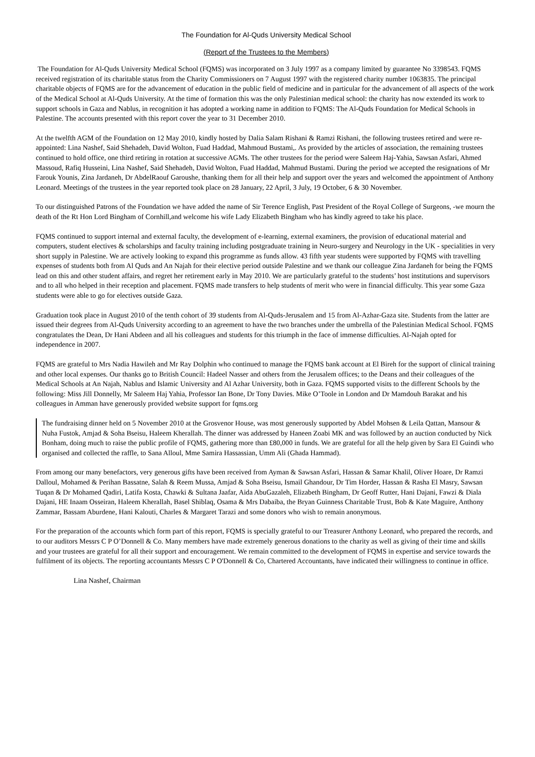The Foundation for Al-Quds University Medical School
(Report of the Trustees to the Members)
The Foundation for Al-Quds University Medical School (FQMS) was incorporated on 3 July 1997 as a company limited by guarantee No 3398543. FQMS received registration of its charitable status from the Charity Commissioners on 7 August 1997 with the registered charity number 1063835. The principal charitable objects of FQMS are for the advancement of education in the public field of medicine and in particular for the advancement of all aspects of the work of the Medical School at Al-Quds University. At the time of formation this was the only Palestinian medical school: the charity has now extended its work to support schools in Gaza and Nablus, in recognition it has adopted a working name in addition to FQMS: The Al-Quds Foundation for Medical Schools in Palestine. The accounts presented with this report cover the year to 31 December 2010.
At the twelfth AGM of the Foundation on 12 May 2010, kindly hosted by Dalia Salam Rishani & Ramzi Rishani, the following trustees retired and were re-appointed: Lina Nashef, Said Shehadeh, David Wolton, Fuad Haddad, Mahmoud Bustami,. As provided by the articles of association, the remaining trustees continued to hold office, one third retiring in rotation at successive AGMs. The other trustees for the period were Saleem Haj-Yahia, Sawsan Asfari, Ahmed Massoud, Rafiq Husseini, Lina Nashef, Said Shehadeh, David Wolton, Fuad Haddad, Mahmud Bustami. During the period we accepted the resignations of Mr Farouk Younis, Zina Jardaneh, Dr AbdelRaouf Garoushe, thanking them for all their help and support over the years and welcomed the appointment of Anthony Leonard. Meetings of the trustees in the year reported took place on 28 January, 22 April, 3 July, 19 October, 6 & 30 November.
To our distinguished Patrons of the Foundation we have added the name of Sir Terence English, Past President of the Royal College of Surgeons, -we mourn the death of the Rt Hon Lord Bingham of Cornhill,and welcome his wife Lady Elizabeth Bingham who has kindly agreed to take his place.
FQMS continued to support internal and external faculty, the development of e-learning, external examiners, the provision of educational material and computers, student electives & scholarships and faculty training including postgraduate training in Neuro-surgery and Neurology in the UK - specialities in very short supply in Palestine. We are actively looking to expand this programme as funds allow. 43 fifth year students were supported by FQMS with travelling expenses of students both from Al Quds and An Najah for their elective period outside Palestine and we thank our colleague Zina Jardaneh for being the FQMS lead on this and other student affairs, and regret her retirement early in May 2010. We are particularly grateful to the students’ host institutions and supervisors and to all who helped in their reception and placement. FQMS made transfers to help students of merit who were in financial difficulty. This year some Gaza students were able to go for electives outside Gaza.
Graduation took place in August 2010 of the tenth cohort of 39 students from Al-Quds-Jerusalem and 15 from Al-Azhar-Gaza site. Students from the latter are issued their degrees from Al-Quds University according to an agreement to have the two branches under the umbrella of the Palestinian Medical School. FQMS congratulates the Dean, Dr Hani Abdeen and all his colleagues and students for this triumph in the face of immense difficulties. Al-Najah opted for independence in 2007.
FQMS are grateful to Mrs Nadia Hawileh and Mr Ray Dolphin who continued to manage the FQMS bank account at El Bireh for the support of clinical training and other local expenses. Our thanks go to British Council: Hadeel Nasser and others from the Jerusalem offices; to the Deans and their colleagues of the Medical Schools at An Najah, Nablus and Islamic University and Al Azhar University, both in Gaza. FQMS supported visits to the different Schools by the following: Miss Jill Donnelly, Mr Saleem Haj Yahia, Professor Ian Bone, Dr Tony Davies. Mike O’Toole in London and Dr Mamdouh Barakat and his colleagues in Amman have generously provided website support for fqms.org
The fundraising dinner held on 5 November 2010 at the Grosvenor House, was most generously supported by Abdel Mohsen & Leila Qattan, Mansour & Nuha Fustok, Amjad & Soha Bseisu, Haleem Kherallah. The dinner was addressed by Haneen Zoabi MK and was followed by an auction conducted by Nick Bonham, doing much to raise the public profile of FQMS, gathering more than £80,000 in funds. We are grateful for all the help given by Sara El Guindi who organised and collected the raffle, to Sana Alloul, Mme Samira Hassassian, Umm Ali (Ghada Hammad).
From among our many benefactors, very generous gifts have been received from Ayman & Sawsan Asfari, Hassan & Samar Khalil, Oliver Hoare, Dr Ramzi Dalloul, Mohamed & Perihan Bassatne, Salah & Reem Mussa, Amjad & Soha Bseisu, Ismail Ghandour, Dr Tim Horder, Hassan & Rasha El Masry, Sawsan Tuqan & Dr Mohamed Qadiri, Latifa Kosta, Chawki & Sultana Jaafar, Aida AbuGazaleh, Elizabeth Bingham, Dr Geoff Rutter, Hani Dajani, Fawzi & Diala Dajani, HE Inaam Osseiran, Haleem Kherallah, Basel Shiblaq, Osama & Mrs Dabaiba, the Bryan Guinness Charitable Trust, Bob & Kate Maguire, Anthony Zammar, Bassam Aburdene, Hani Kalouti, Charles & Margaret Tarazi and some donors who wish to remain anonymous.
For the preparation of the accounts which form part of this report, FQMS is specially grateful to our Treasurer Anthony Leonard, who prepared the records, and to our auditors Messrs C P O’Donnell & Co. Many members have made extremely generous donations to the charity as well as giving of their time and skills and your trustees are grateful for all their support and encouragement. We remain committed to the development of FQMS in expertise and service towards the fulfilment of its objects. The reporting accountants Messrs C P O'Donnell & Co, Chartered Accountants, have indicated their willingness to continue in office.
Lina Nashef, Chairman